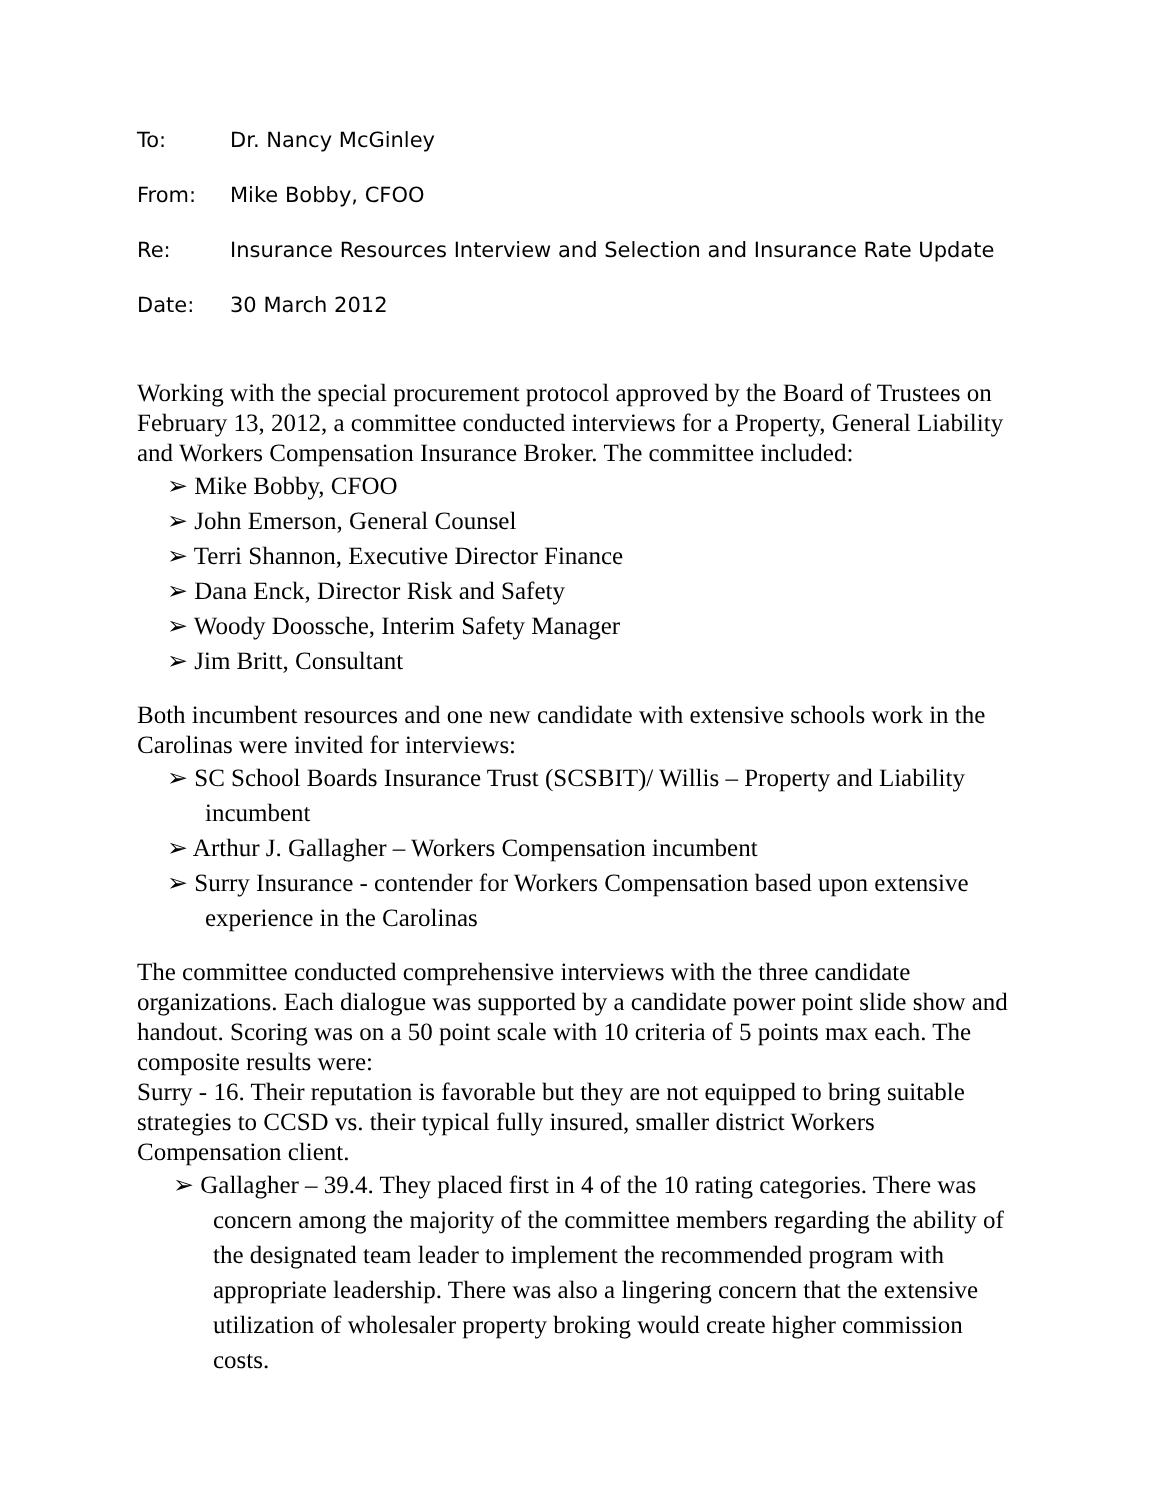To: Dr. Nancy McGinley
From: Mike Bobby, CFOO
Re: Insurance Resources Interview and Selection and Insurance Rate Update
Date: 30 March 2012
Working with the special procurement protocol approved by the Board of Trustees on February 13, 2012, a committee conducted interviews for a Property, General Liability and Workers Compensation Insurance Broker. The committee included:
➢ Mike Bobby, CFOO
➢ John Emerson, General Counsel
➢ Terri Shannon, Executive Director Finance
➢ Dana Enck, Director Risk and Safety
➢ Woody Doossche, Interim Safety Manager
➢ Jim Britt, Consultant
Both incumbent resources and one new candidate with extensive schools work in the Carolinas were invited for interviews:
➢ SC School Boards Insurance Trust (SCSBIT)/ Willis – Property and Liability incumbent
➢ Arthur J. Gallagher – Workers Compensation incumbent
➢ Surry Insurance - contender for Workers Compensation based upon extensive experience in the Carolinas
The committee conducted comprehensive interviews with the three candidate organizations. Each dialogue was supported by a candidate power point slide show and handout. Scoring was on a 50 point scale with 10 criteria of 5 points max each. The composite results were:
Surry - 16. Their reputation is favorable but they are not equipped to bring suitable strategies to CCSD vs. their typical fully insured, smaller district Workers Compensation client.
➢ Gallagher – 39.4. They placed first in 4 of the 10 rating categories. There was concern among the majority of the committee members regarding the ability of the designated team leader to implement the recommended program with appropriate leadership. There was also a lingering concern that the extensive utilization of wholesaler property broking would create higher commission costs.